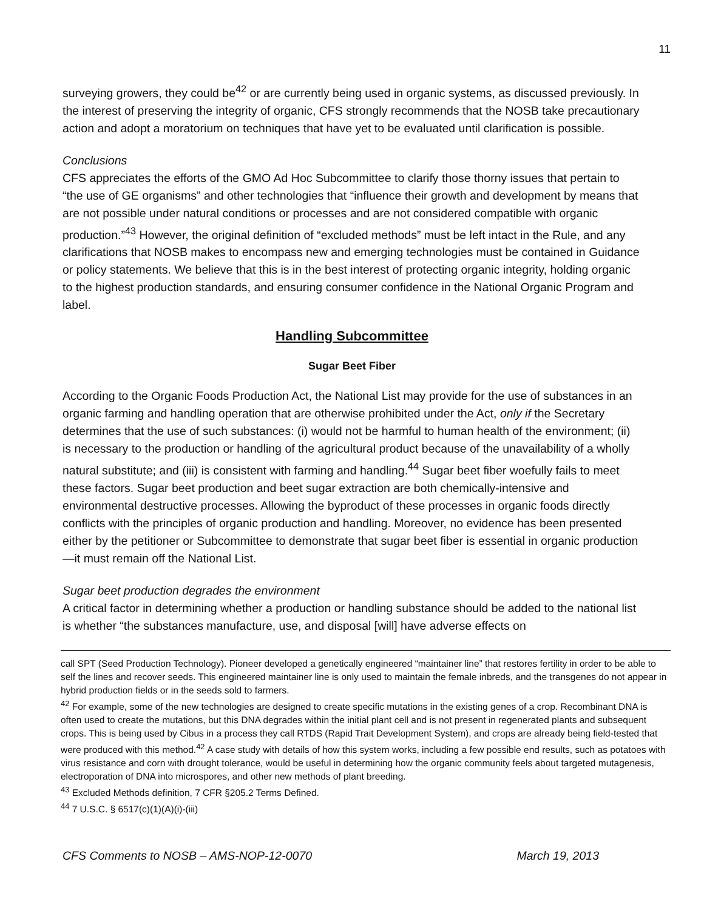11
surveying growers, they could be<sup>42</sup> or are currently being used in organic systems, as discussed previously. In the interest of preserving the integrity of organic, CFS strongly recommends that the NOSB take precautionary action and adopt a moratorium on techniques that have yet to be evaluated until clarification is possible.
Conclusions
CFS appreciates the efforts of the GMO Ad Hoc Subcommittee to clarify those thorny issues that pertain to “the use of GE organisms” and other technologies that “influence their growth and development by means that are not possible under natural conditions or processes and are not considered compatible with organic production.”<sup>43</sup> However, the original definition of “excluded methods” must be left intact in the Rule, and any clarifications that NOSB makes to encompass new and emerging technologies must be contained in Guidance or policy statements. We believe that this is in the best interest of protecting organic integrity, holding organic to the highest production standards, and ensuring consumer confidence in the National Organic Program and label.
Handling Subcommittee
Sugar Beet Fiber
According to the Organic Foods Production Act, the National List may provide for the use of substances in an organic farming and handling operation that are otherwise prohibited under the Act, only if the Secretary determines that the use of such substances: (i) would not be harmful to human health of the environment; (ii) is necessary to the production or handling of the agricultural product because of the unavailability of a wholly natural substitute; and (iii) is consistent with farming and handling.<sup>44</sup> Sugar beet fiber woefully fails to meet these factors. Sugar beet production and beet sugar extraction are both chemically-intensive and environmental destructive processes. Allowing the byproduct of these processes in organic foods directly conflicts with the principles of organic production and handling. Moreover, no evidence has been presented either by the petitioner or Subcommittee to demonstrate that sugar beet fiber is essential in organic production—it must remain off the National List.
Sugar beet production degrades the environment
A critical factor in determining whether a production or handling substance should be added to the national list is whether “the substances manufacture, use, and disposal [will] have adverse effects on
call SPT (Seed Production Technology). Pioneer developed a genetically engineered “maintainer line” that restores fertility in order to be able to self the lines and recover seeds. This engineered maintainer line is only used to maintain the female inbreds, and the transgenes do not appear in hybrid production fields or in the seeds sold to farmers.
<sup>42</sup> For example, some of the new technologies are designed to create specific mutations in the existing genes of a crop. Recombinant DNA is often used to create the mutations, but this DNA degrades within the initial plant cell and is not present in regenerated plants and subsequent crops. This is being used by Cibus in a process they call RTDS (Rapid Trait Development System), and crops are already being field-tested that were produced with this method.<sup>42</sup> A case study with details of how this system works, including a few possible end results, such as potatoes with virus resistance and corn with drought tolerance, would be useful in determining how the organic community feels about targeted mutagenesis, electroporation of DNA into microspores, and other new methods of plant breeding.
<sup>43</sup> Excluded Methods definition, 7 CFR §205.2 Terms Defined.
<sup>44</sup> 7 U.S.C. § 6517(c)(1)(A)(i)-(iii)
CFS Comments to NOSB – AMS-NOP-12-0070 March 19, 2013